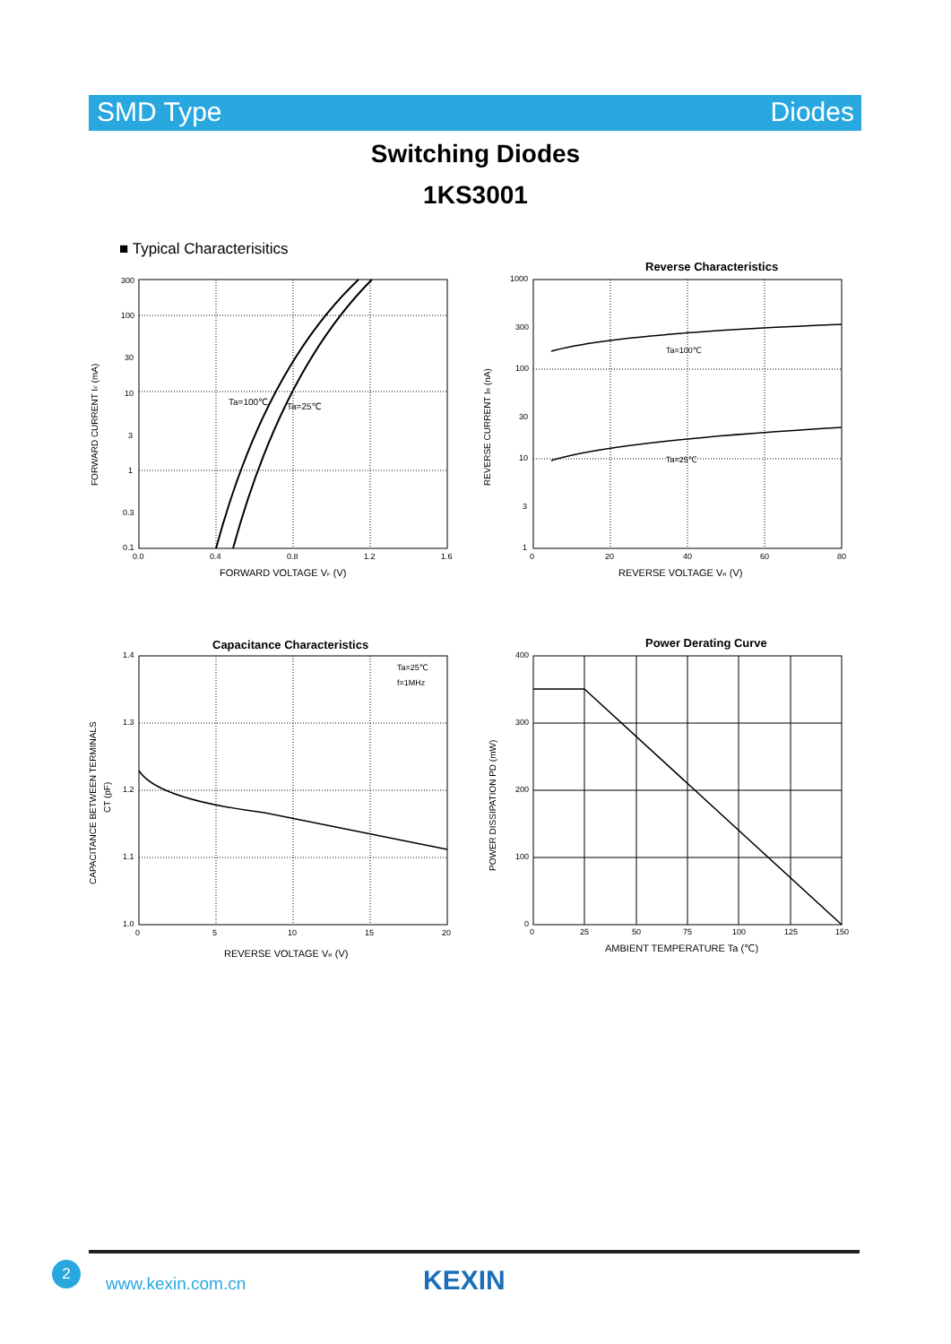SMD Type Diodes
Switching Diodes
1KS3001
■ Typical Characterisitics
300
100
30
10
3
1
0.3
0.1
0.0
0.4
0.8
1.2
1.6
Ta=100℃
Ta=25℃
FORWARD VOLTAGE VF (V)
FORWARD CURRENT IF (mA)
Reverse Characteristics
Ta=100℃
Ta=25℃
1000
300
100
30
10
3
1
0
20
40
60
80
REVERSE VOLTAGE VR (V)
REVERSE CURRENT IR (nA)
Capacitance Characteristics
Ta=25℃
f=1MHz
1.4
1.3
1.2
1.1
1.0
0
5
10
15
20
REVERSE VOLTAGE VR (V)
CAPACITANCE BETWEEN TERMINALS
CT (pF)
Power Derating Curve
400
300
200
100
0
0
25
50
75
100
125
150
AMBIENT TEMPERATURE Ta (℃)
POWER DISSIPATION PD (mW)
2
www.kexin.com.cn KEXIN